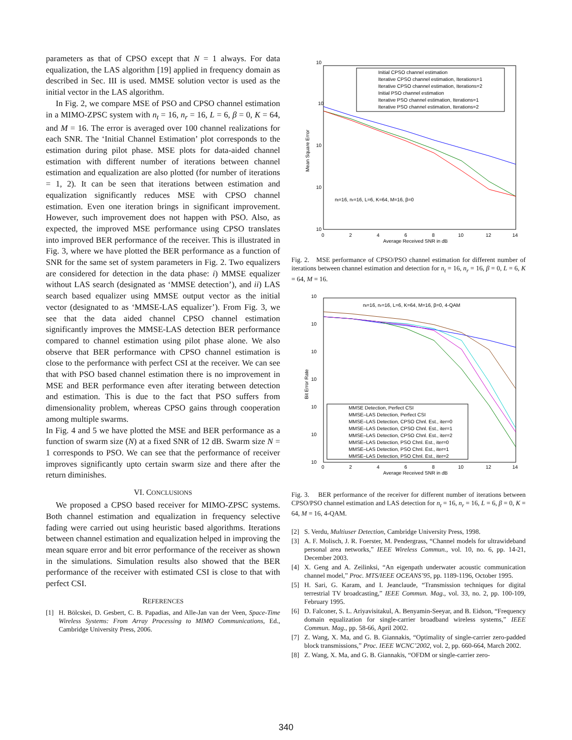parameters as that of CPSO except that N = 1 always. For data equalization, the LAS algorithm [19] applied in frequency domain as described in Sec. III is used. MMSE solution vector is used as the initial vector in the LAS algorithm.
In Fig. 2, we compare MSE of PSO and CPSO channel estimation in a MIMO-ZPSC system with n<sub>t</sub> = 16, n<sub>r</sub> = 16, L = 6, β = 0, K = 64, and M = 16. The error is averaged over 100 channel realizations for each SNR. The ‘Initial Channel Estimation’ plot corresponds to the estimation during pilot phase. MSE plots for data-aided channel estimation with different number of iterations between channel estimation and equalization are also plotted (for number of iterations = 1, 2). It can be seen that iterations between estimation and equalization significantly reduces MSE with CPSO channel estimation. Even one iteration brings in significant improvement. However, such improvement does not happen with PSO. Also, as expected, the improved MSE performance using CPSO translates into improved BER performance of the receiver. This is illustrated in Fig. 3, where we have plotted the BER performance as a function of SNR for the same set of system parameters in Fig. 2. Two equalizers are considered for detection in the data phase: i) MMSE equalizer without LAS search (designated as ‘MMSE detection’), and ii) LAS search based equalizer using MMSE output vector as the initial vector (designated to as ‘MMSE-LAS equalizer’). From Fig. 3, we see that the data aided channel CPSO channel estimation significantly improves the MMSE-LAS detection BER performance compared to channel estimation using pilot phase alone. We also observe that BER performance with CPSO channel estimation is close to the performance with perfect CSI at the receiver. We can see that with PSO based channel estimation there is no improvement in MSE and BER performance even after iterating between detection and estimation. This is due to the fact that PSO suffers from dimensionality problem, whereas CPSO gains through cooperation among multiple swarms.
In Fig. 4 and 5 we have plotted the MSE and BER performance as a function of swarm size (N) at a fixed SNR of 12 dB. Swarm size N = 1 corresponds to PSO. We can see that the performance of receiver improves significantly upto certain swarm size and there after the return diminishes.
VI. CONCLUSIONS
We proposed a CPSO based receiver for MIMO-ZPSC systems. Both channel estimation and equalization in frequency selective fading were carried out using heuristic based algorithms. Iterations between channel estimation and equalization helped in improving the mean square error and bit error performance of the receiver as shown in the simulations. Simulation results also showed that the BER performance of the receiver with estimated CSI is close to that with perfect CSI.
REFERENCES
[1] H. Bölcskei, D. Gesbert, C. B. Papadias, and Alle-Jan van der Veen, Space-Time Wireless Systems: From Array Processing to MIMO Communications, Ed., Cambridge University Press, 2006.
10
10
10
10
10
Mean Square Error
Initial CPSO channel estimation
Iterative CPSO channel estimation, Iterations=1
Iterative CPSO channel estimation, Iterations=2
Initial PSO channel estimation
Iterative PSO channel estimation, Iterations=1
Iterative PSO channel estimation, Iterations=2
nt=16, nr=16, L=6, K=64, M=16, β=0
0
2
4
6
8
10
12
14
Average Received SNR in dB
Fig. 2. MSE performance of CPSO/PSO channel estimation for different number of iterations between channel estimation and detection for n<sub>t</sub> = 16, n<sub>r</sub> = 16, β = 0, L = 6, K = 64, M = 16.
10
10
10
10
10
10
10
Bit Error Rate
nt=16, nr=16, L=6, K=64, M=16, β=0, 4-QAM
MMSE Detection, Perfect CSI
MMSE–LAS Detection, Perfect CSI
MMSE–LAS Detection, CPSO Chnl. Est., iter=0
MMSE–LAS Detection, CPSO Chnl. Est., iter=1
MMSE–LAS Detection, CPSO Chnl. Est., iter=2
MMSE–LAS Detection, PSO Chnl. Est., iter=0
MMSE–LAS Detection, PSO Chnl. Est., iter=1
MMSE–LAS Detection, PSO Chnl. Est., iter=2
0
2
4
6
8
10
12
14
Average Received SNR in dB
Fig. 3. BER performance of the receiver for different number of iterations between CPSO/PSO channel estimation and LAS detection for n<sub>t</sub> = 16, n<sub>r</sub> = 16, L = 6, β = 0, K = 64, M = 16, 4-QAM.
[2] S. Verdu, Multiuser Detection, Cambridge University Press, 1998.
[3] A. F. Molisch, J. R. Foerster, M. Pendergrass, “Channel models for ultrawideband personal area networks,” IEEE Wireless Commun., vol. 10, no. 6, pp. 14-21, December 2003.
[4] X. Geng and A. Zeilinksi, “An eigenpath underwater acoustic communication channel model,” Proc. MTS/IEEE OCEANS’95, pp. 1189-1196, October 1995.
[5] H. Sari, G. Karam, and I. Jeanclaude, “Transmission techniques for digital terrestrial TV broadcasting,” IEEE Commun. Mag., vol. 33, no. 2, pp. 100-109, February 1995.
[6] D. Falconer, S. L. Ariyavisitakul, A. Benyamin-Seeyar, and B. Eidson, “Frequency domain equalization for single-carrier broadband wireless systems,” IEEE Commun. Mag., pp. 58-66, April 2002.
[7] Z. Wang, X. Ma, and G. B. Giannakis, “Optimality of single-carrier zero-padded block transmissions,” Proc. IEEE WCNC’2002, vol. 2, pp. 660-664, March 2002.
[8] Z. Wang, X. Ma, and G. B. Giannakis, “OFDM or single-carrier zero-
340